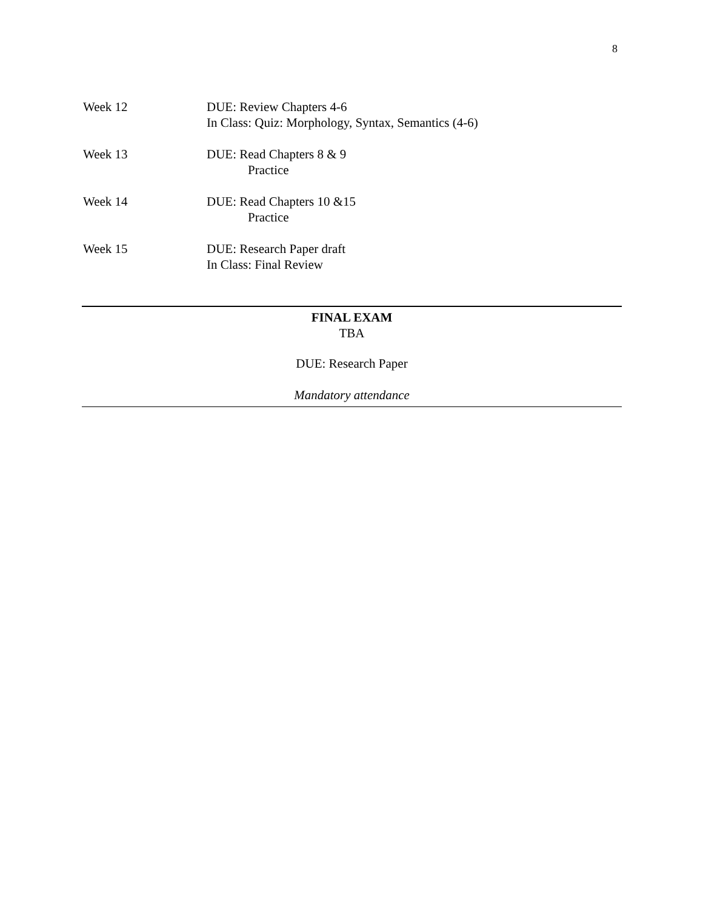8
| Week 12 | DUE: Review Chapters 4-6 In Class: Quiz: Morphology, Syntax, Semantics (4-6) |
| Week 13 | DUE: Read Chapters 8 & 9 Practice |
| Week 14 | DUE: Read Chapters 10 &15 Practice |
| Week 15 | DUE: Research Paper draft In Class: Final Review |
FINAL EXAM
TBA
DUE: Research Paper
Mandatory attendance